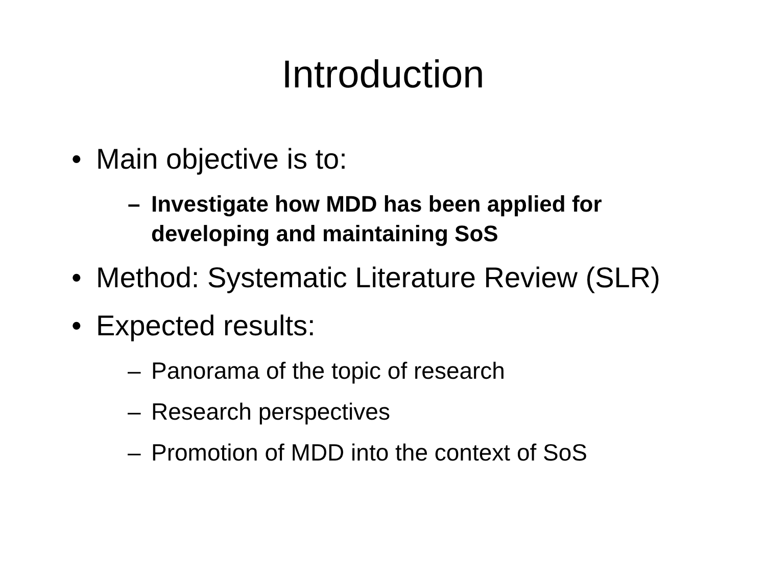Introduction
• Main objective is to:
– Investigate how MDD has been applied for
developing and maintaining SoS
• Method: Systematic Literature Review (SLR)
• Expected results:
– Panorama of the topic of research
– Research perspectives
– Promotion of MDD into the context of SoS